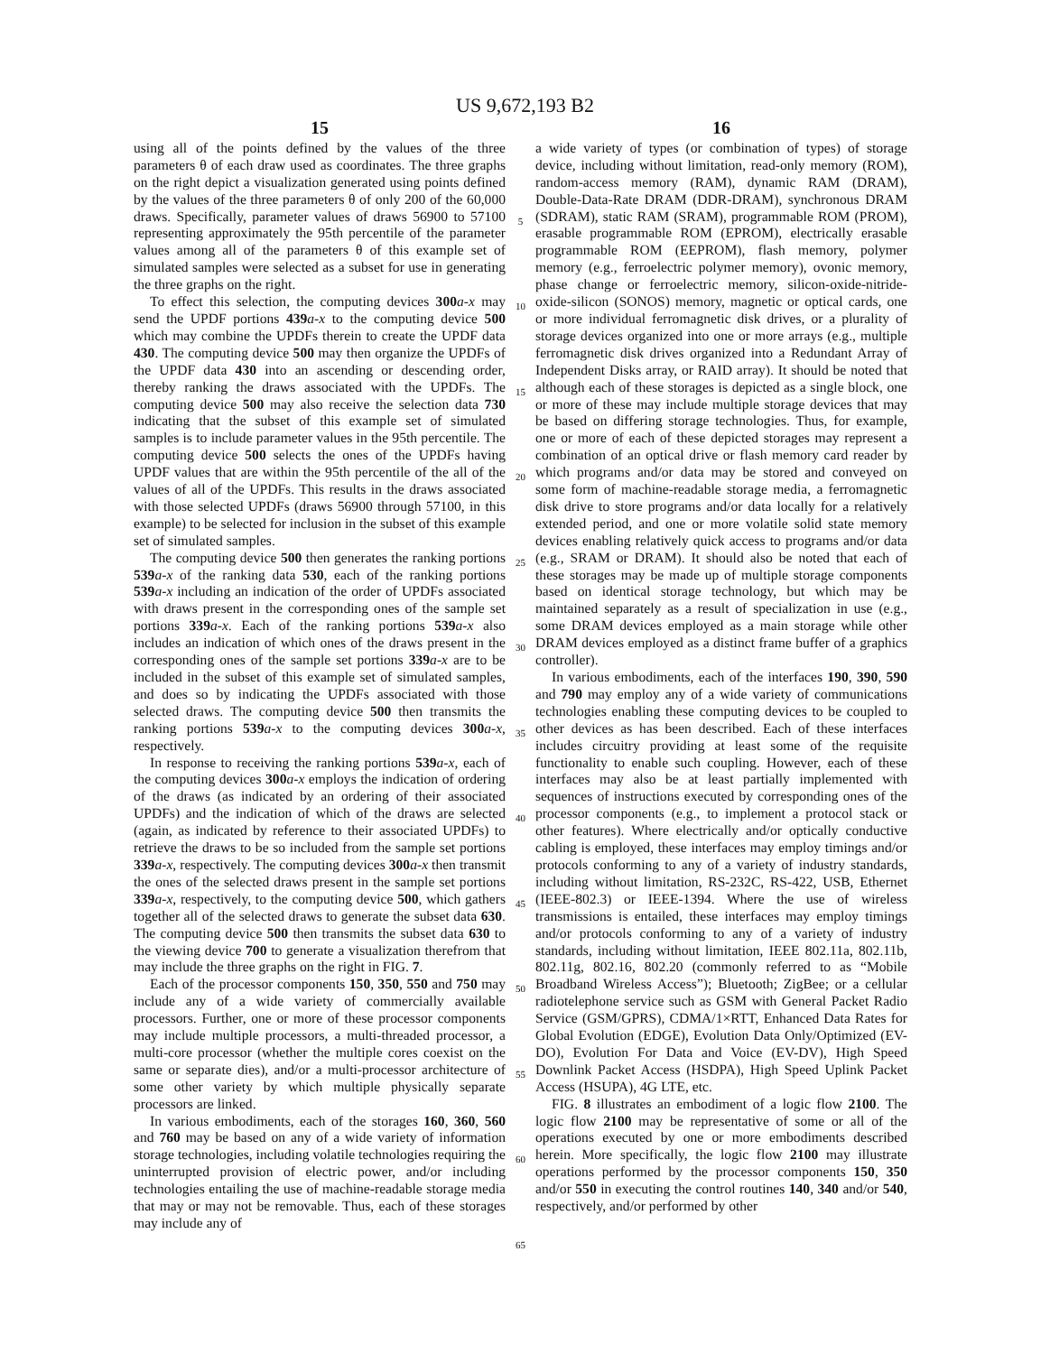US 9,672,193 B2
15
using all of the points defined by the values of the three parameters θ of each draw used as coordinates. The three graphs on the right depict a visualization generated using points defined by the values of the three parameters θ of only 200 of the 60,000 draws. Specifically, parameter values of draws 56900 to 57100 representing approximately the 95th percentile of the parameter values among all of the parameters θ of this example set of simulated samples were selected as a subset for use in generating the three graphs on the right.
To effect this selection, the computing devices 300 a-x may send the UPDF portions 439 a-x to the computing device 500 which may combine the UPDFs therein to create the UPDF data 430. The computing device 500 may then organize the UPDFs of the UPDF data 430 into an ascending or descending order, thereby ranking the draws associated with the UPDFs. The computing device 500 may also receive the selection data 730 indicating that the subset of this example set of simulated samples is to include parameter values in the 95th percentile. The computing device 500 selects the ones of the UPDFs having UPDF values that are within the 95th percentile of the all of the values of all of the UPDFs. This results in the draws associated with those selected UPDFs (draws 56900 through 57100, in this example) to be selected for inclusion in the subset of this example set of simulated samples.
The computing device 500 then generates the ranking portions 539 a-x of the ranking data 530, each of the ranking portions 539 a-x including an indication of the order of UPDFs associated with draws present in the corresponding ones of the sample set portions 339 a-x. Each of the ranking portions 539 a-x also includes an indication of which ones of the draws present in the corresponding ones of the sample set portions 339 a-x are to be included in the subset of this example set of simulated samples, and does so by indicating the UPDFs associated with those selected draws. The computing device 500 then transmits the ranking portions 539 a-x to the computing devices 300 a-x, respectively.
In response to receiving the ranking portions 539 a-x, each of the computing devices 300 a-x employs the indication of ordering of the draws (as indicated by an ordering of their associated UPDFs) and the indication of which of the draws are selected (again, as indicated by reference to their associated UPDFs) to retrieve the draws to be so included from the sample set portions 339 a-x, respectively. The computing devices 300 a-x then transmit the ones of the selected draws present in the sample set portions 339 a-x, respectively, to the computing device 500, which gathers together all of the selected draws to generate the subset data 630. The computing device 500 then transmits the subset data 630 to the viewing device 700 to generate a visualization therefrom that may include the three graphs on the right in FIG. 7.
Each of the processor components 150, 350, 550 and 750 may include any of a wide variety of commercially available processors. Further, one or more of these processor components may include multiple processors, a multi-threaded processor, a multi-core processor (whether the multiple cores coexist on the same or separate dies), and/or a multi-processor architecture of some other variety by which multiple physically separate processors are linked.
In various embodiments, each of the storages 160, 360, 560 and 760 may be based on any of a wide variety of information storage technologies, including volatile technologies requiring the uninterrupted provision of electric power, and/or including technologies entailing the use of machine-readable storage media that may or may not be removable. Thus, each of these storages may include any of
5
10
15
20
25
30
35
40
45
50
55
60
65
16
a wide variety of types (or combination of types) of storage device, including without limitation, read-only memory (ROM), random-access memory (RAM), dynamic RAM (DRAM), Double-Data-Rate DRAM (DDR-DRAM), synchronous DRAM (SDRAM), static RAM (SRAM), programmable ROM (PROM), erasable programmable ROM (EPROM), electrically erasable programmable ROM (EEPROM), flash memory, polymer memory (e.g., ferroelectric polymer memory), ovonic memory, phase change or ferroelectric memory, silicon-oxide-nitride-oxide-silicon (SONOS) memory, magnetic or optical cards, one or more individual ferromagnetic disk drives, or a plurality of storage devices organized into one or more arrays (e.g., multiple ferromagnetic disk drives organized into a Redundant Array of Independent Disks array, or RAID array). It should be noted that although each of these storages is depicted as a single block, one or more of these may include multiple storage devices that may be based on differing storage technologies. Thus, for example, one or more of each of these depicted storages may represent a combination of an optical drive or flash memory card reader by which programs and/or data may be stored and conveyed on some form of machine-readable storage media, a ferromagnetic disk drive to store programs and/or data locally for a relatively extended period, and one or more volatile solid state memory devices enabling relatively quick access to programs and/or data (e.g., SRAM or DRAM). It should also be noted that each of these storages may be made up of multiple storage components based on identical storage technology, but which may be maintained separately as a result of specialization in use (e.g., some DRAM devices employed as a main storage while other DRAM devices employed as a distinct frame buffer of a graphics controller).
In various embodiments, each of the interfaces 190, 390, 590 and 790 may employ any of a wide variety of communications technologies enabling these computing devices to be coupled to other devices as has been described. Each of these interfaces includes circuitry providing at least some of the requisite functionality to enable such coupling. However, each of these interfaces may also be at least partially implemented with sequences of instructions executed by corresponding ones of the processor components (e.g., to implement a protocol stack or other features). Where electrically and/or optically conductive cabling is employed, these interfaces may employ timings and/or protocols conforming to any of a variety of industry standards, including without limitation, RS-232C, RS-422, USB, Ethernet (IEEE-802.3) or IEEE-1394. Where the use of wireless transmissions is entailed, these interfaces may employ timings and/or protocols conforming to any of a variety of industry standards, including without limitation, IEEE 802.11a, 802.11b, 802.11g, 802.16, 802.20 (commonly referred to as “Mobile Broadband Wireless Access”); Bluetooth; ZigBee; or a cellular radiotelephone service such as GSM with General Packet Radio Service (GSM/GPRS), CDMA/1×RTT, Enhanced Data Rates for Global Evolution (EDGE), Evolution Data Only/Optimized (EV-DO), Evolution For Data and Voice (EV-DV), High Speed Downlink Packet Access (HSDPA), High Speed Uplink Packet Access (HSUPA), 4G LTE, etc.
FIG. 8 illustrates an embodiment of a logic flow 2100. The logic flow 2100 may be representative of some or all of the operations executed by one or more embodiments described herein. More specifically, the logic flow 2100 may illustrate operations performed by the processor components 150, 350 and/or 550 in executing the control routines 140, 340 and/or 540, respectively, and/or performed by other